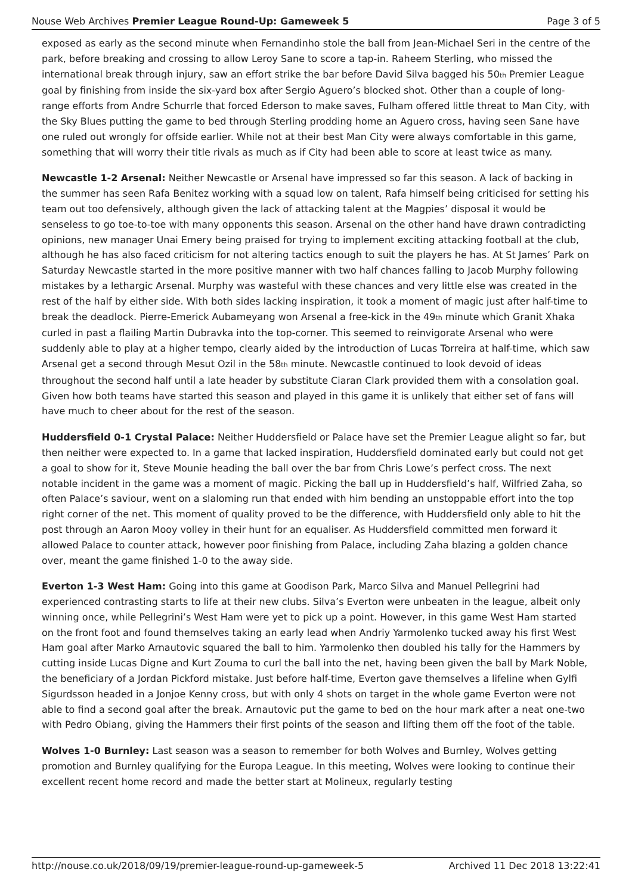Nouse Web Archives Premier League Round-Up: Gameweek 5 Page 3 of 5
exposed as early as the second minute when Fernandinho stole the ball from Jean-Michael Seri in the centre of the park, before breaking and crossing to allow Leroy Sane to score a tap-in. Raheem Sterling, who missed the international break through injury, saw an effort strike the bar before David Silva bagged his 50<sub>th</sub> Premier League goal by finishing from inside the six-yard box after Sergio Aguero’s blocked shot. Other than a couple of long-range efforts from Andre Schurrle that forced Ederson to make saves, Fulham offered little threat to Man City, with the Sky Blues putting the game to bed through Sterling prodding home an Aguero cross, having seen Sane have one ruled out wrongly for offside earlier. While not at their best Man City were always comfortable in this game, something that will worry their title rivals as much as if City had been able to score at least twice as many.
Newcastle 1-2 Arsenal: Neither Newcastle or Arsenal have impressed so far this season. A lack of backing in the summer has seen Rafa Benitez working with a squad low on talent, Rafa himself being criticised for setting his team out too defensively, although given the lack of attacking talent at the Magpies’ disposal it would be senseless to go toe-to-toe with many opponents this season. Arsenal on the other hand have drawn contradicting opinions, new manager Unai Emery being praised for trying to implement exciting attacking football at the club, although he has also faced criticism for not altering tactics enough to suit the players he has. At St James’ Park on Saturday Newcastle started in the more positive manner with two half chances falling to Jacob Murphy following mistakes by a lethargic Arsenal. Murphy was wasteful with these chances and very little else was created in the rest of the half by either side. With both sides lacking inspiration, it took a moment of magic just after half-time to break the deadlock. Pierre-Emerick Aubameyang won Arsenal a free-kick in the 49<sub>th</sub> minute which Granit Xhaka curled in past a flailing Martin Dubravka into the top-corner. This seemed to reinvigorate Arsenal who were suddenly able to play at a higher tempo, clearly aided by the introduction of Lucas Torreira at half-time, which saw Arsenal get a second through Mesut Ozil in the 58<sub>th</sub> minute. Newcastle continued to look devoid of ideas throughout the second half until a late header by substitute Ciaran Clark provided them with a consolation goal. Given how both teams have started this season and played in this game it is unlikely that either set of fans will have much to cheer about for the rest of the season.
Huddersfield 0-1 Crystal Palace: Neither Huddersfield or Palace have set the Premier League alight so far, but then neither were expected to. In a game that lacked inspiration, Huddersfield dominated early but could not get a goal to show for it, Steve Mounie heading the ball over the bar from Chris Lowe’s perfect cross. The next notable incident in the game was a moment of magic. Picking the ball up in Huddersfield’s half, Wilfried Zaha, so often Palace’s saviour, went on a slaloming run that ended with him bending an unstoppable effort into the top right corner of the net. This moment of quality proved to be the difference, with Huddersfield only able to hit the post through an Aaron Mooy volley in their hunt for an equaliser. As Huddersfield committed men forward it allowed Palace to counter attack, however poor finishing from Palace, including Zaha blazing a golden chance over, meant the game finished 1-0 to the away side.
Everton 1-3 West Ham: Going into this game at Goodison Park, Marco Silva and Manuel Pellegrini had experienced contrasting starts to life at their new clubs. Silva’s Everton were unbeaten in the league, albeit only winning once, while Pellegrini’s West Ham were yet to pick up a point. However, in this game West Ham started on the front foot and found themselves taking an early lead when Andriy Yarmolenko tucked away his first West Ham goal after Marko Arnautovic squared the ball to him. Yarmolenko then doubled his tally for the Hammers by cutting inside Lucas Digne and Kurt Zouma to curl the ball into the net, having been given the ball by Mark Noble, the beneficiary of a Jordan Pickford mistake. Just before half-time, Everton gave themselves a lifeline when Gylfi Sigurdsson headed in a Jonjoe Kenny cross, but with only 4 shots on target in the whole game Everton were not able to find a second goal after the break. Arnautovic put the game to bed on the hour mark after a neat one-two with Pedro Obiang, giving the Hammers their first points of the season and lifting them off the foot of the table.
Wolves 1-0 Burnley: Last season was a season to remember for both Wolves and Burnley, Wolves getting promotion and Burnley qualifying for the Europa League. In this meeting, Wolves were looking to continue their excellent recent home record and made the better start at Molineux, regularly testing
http://nouse.co.uk/2018/09/19/premier-league-round-up-gameweek-5 Archived 11 Dec 2018 13:22:41